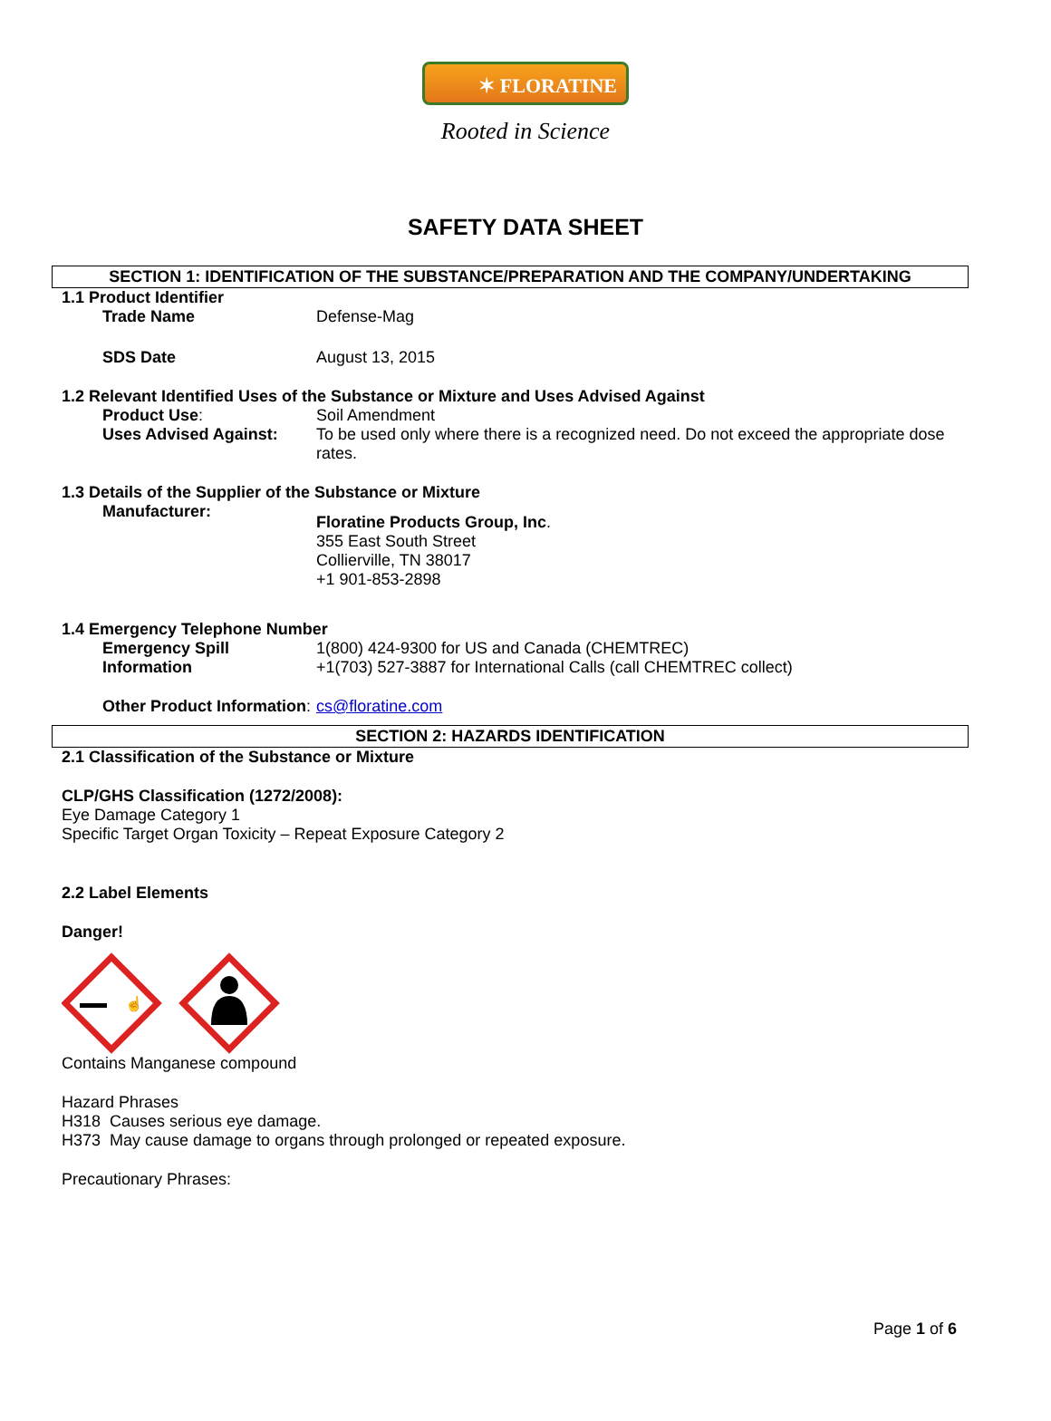✶ FLORATINE
Rooted in Science
SAFETY DATA SHEET
SECTION 1: IDENTIFICATION OF THE SUBSTANCE/PREPARATION AND THE COMPANY/UNDERTAKING
1.1 Product Identifier
Trade Name Defense-Mag
SDS Date August 13, 2015
1.2 Relevant Identified Uses of the Substance or Mixture and Uses Advised Against
Product Use: Soil Amendment
Uses Advised Against: To be used only where there is a recognized need. Do not exceed the appropriate dose rates.
1.3 Details of the Supplier of the Substance or Mixture
Manufacturer:
Floratine Products Group, Inc.
355 East South Street
Collierville, TN 38017
+1 901-853-2898
1.4 Emergency Telephone Number
Emergency Spill Information
1(800) 424-9300 for US and Canada (CHEMTREC)
+1(703) 527-3887 for International Calls (call CHEMTREC collect)
Other Product Information: cs@floratine.com
SECTION 2: HAZARDS IDENTIFICATION
2.1 Classification of the Substance or Mixture
CLP/GHS Classification (1272/2008):
Eye Damage Category 1
Specific Target Organ Toxicity – Repeat Exposure Category 2
2.2 Label Elements
Danger!
☝
Contains Manganese compound
Hazard Phrases
H318 Causes serious eye damage.
H373 May cause damage to organs through prolonged or repeated exposure.
Precautionary Phrases:
Page 1 of 6